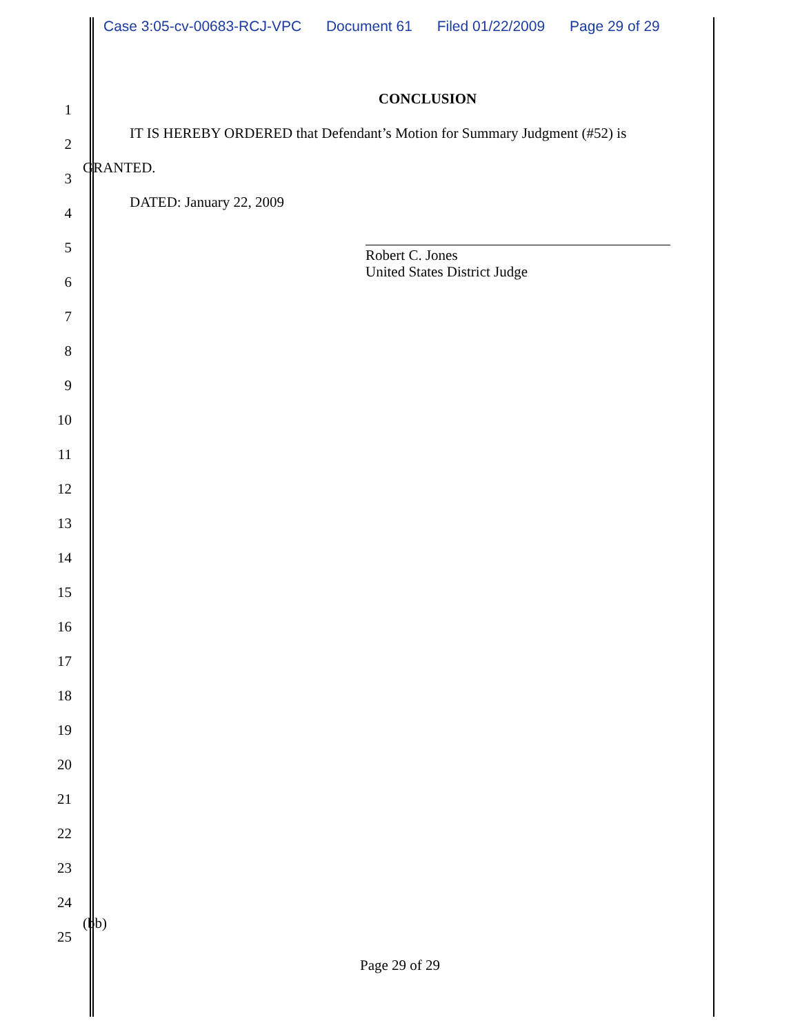Case 3:05-cv-00683-RCJ-VPC Document 61 Filed 01/22/2009 Page 29 of 29
1
CONCLUSION
2
IT IS HEREBY ORDERED that Defendant’s Motion for Summary Judgment (#52) is
3
GRANTED.
4
DATED: January 22, 2009
5
6
Robert C. Jones
United States District Judge
7
8
9
10
11
12
13
14
15
16
17
18
19
20
21
22
23
24
25
(bb)
Page 29 of 29